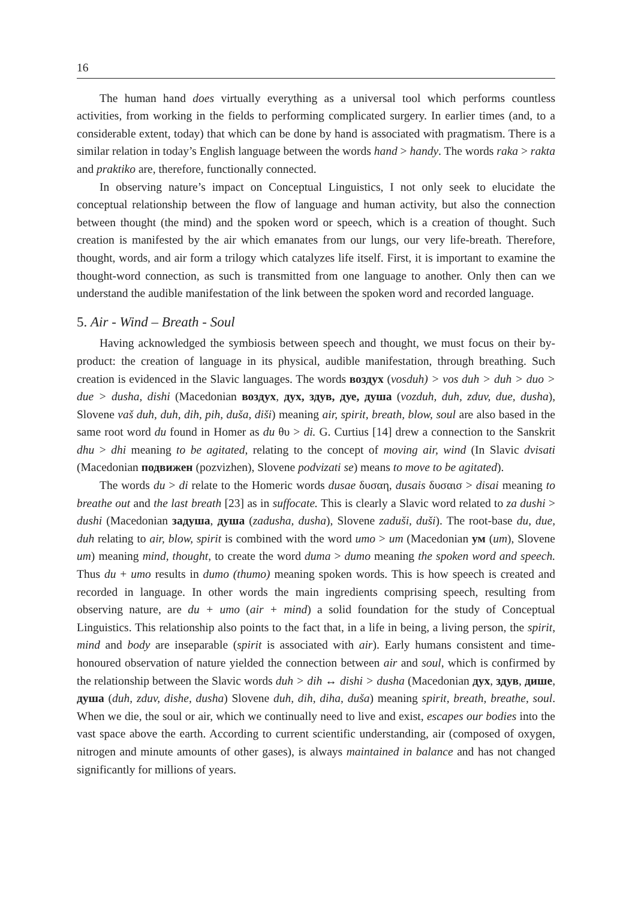16
The human hand does virtually everything as a universal tool which performs countless activities, from working in the fields to performing complicated surgery. In earlier times (and, to a considerable extent, today) that which can be done by hand is associated with pragmatism. There is a similar relation in today’s English language between the words hand > handy. The words raka > rakta and praktiko are, therefore, functionally connected.
In observing nature’s impact on Conceptual Linguistics, I not only seek to elucidate the conceptual relationship between the flow of language and human activity, but also the connection between thought (the mind) and the spoken word or speech, which is a creation of thought. Such creation is manifested by the air which emanates from our lungs, our very life-breath. Therefore, thought, words, and air form a trilogy which catalyzes life itself. First, it is important to examine the thought-word connection, as such is transmitted from one language to another. Only then can we understand the audible manifestation of the link between the spoken word and recorded language.
5. Air - Wind – Breath - Soul
Having acknowledged the symbiosis between speech and thought, we must focus on their by-product: the creation of language in its physical, audible manifestation, through breathing. Such creation is evidenced in the Slavic languages. The words воздух (vosduh) > vos duh > duh > duo > due > dusha, dishi (Macedonian воздух, дух, здув, дуе, душа (vozduh, duh, zduv, due, dusha), Slovene vaš duh, duh, dih, pih, duša, diši) meaning air, spirit, breath, blow, soul are also based in the same root word du found in Homer as du θυ > di. G. Curtius [14] drew a connection to the Sanskrit dhu > dhi meaning to be agitated, relating to the concept of moving air, wind (In Slavic dvisati (Macedonian подвижен (pozvizhen), Slovene podvizati se) means to move to be agitated).
The words du > di relate to the Homeric words dusae δυσαη, dusais δυσαισ > disai meaning to breathe out and the last breath [23] as in suffocate. This is clearly a Slavic word related to za dushi > dushi (Macedonian задуша, душа (zadusha, dusha), Slovene zaduši, duši). The root-base du, due, duh relating to air, blow, spirit is combined with the word umo > um (Macedonian ум (um), Slovene um) meaning mind, thought, to create the word duma > dumo meaning the spoken word and speech. Thus du + umo results in dumo (thumo) meaning spoken words. This is how speech is created and recorded in language. In other words the main ingredients comprising speech, resulting from observing nature, are du + umo (air + mind) a solid foundation for the study of Conceptual Linguistics. This relationship also points to the fact that, in a life in being, a living person, the spirit, mind and body are inseparable (spirit is associated with air). Early humans consistent and time-honoured observation of nature yielded the connection between air and soul, which is confirmed by the relationship between the Slavic words duh > dih ↔ dishi > dusha (Macedonian дух, здув, дише, душа (duh, zduv, dishe, dusha) Slovene duh, dih, diha, duša) meaning spirit, breath, breathe, soul. When we die, the soul or air, which we continually need to live and exist, escapes our bodies into the vast space above the earth. According to current scientific understanding, air (composed of oxygen, nitrogen and minute amounts of other gases), is always maintained in balance and has not changed significantly for millions of years.